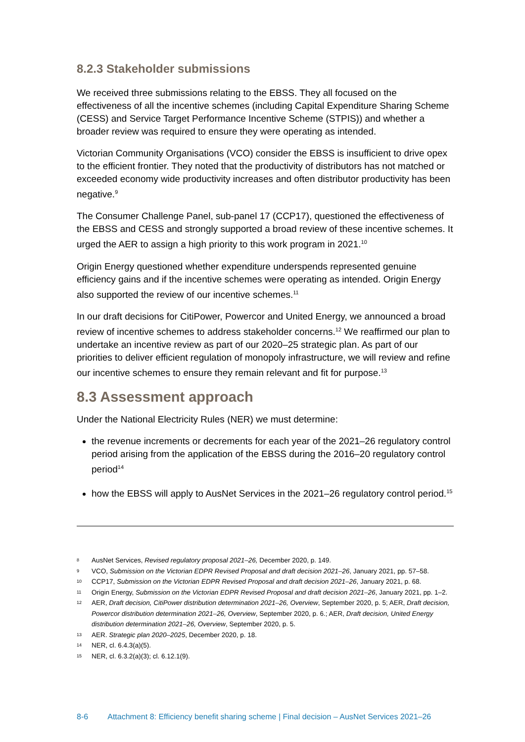8.2.3 Stakeholder submissions
We received three submissions relating to the EBSS. They all focused on the effectiveness of all the incentive schemes (including Capital Expenditure Sharing Scheme (CESS) and Service Target Performance Incentive Scheme (STPIS)) and whether a broader review was required to ensure they were operating as intended.
Victorian Community Organisations (VCO) consider the EBSS is insufficient to drive opex to the efficient frontier. They noted that the productivity of distributors has not matched or exceeded economy wide productivity increases and often distributor productivity has been negative.<sup>9</sup>
The Consumer Challenge Panel, sub-panel 17 (CCP17), questioned the effectiveness of the EBSS and CESS and strongly supported a broad review of these incentive schemes. It urged the AER to assign a high priority to this work program in 2021.<sup>10</sup>
Origin Energy questioned whether expenditure underspends represented genuine efficiency gains and if the incentive schemes were operating as intended. Origin Energy also supported the review of our incentive schemes.<sup>11</sup>
In our draft decisions for CitiPower, Powercor and United Energy, we announced a broad review of incentive schemes to address stakeholder concerns.<sup>12</sup> We reaffirmed our plan to undertake an incentive review as part of our 2020–25 strategic plan. As part of our priorities to deliver efficient regulation of monopoly infrastructure, we will review and refine our incentive schemes to ensure they remain relevant and fit for purpose.<sup>13</sup>
8.3 Assessment approach
Under the National Electricity Rules (NER) we must determine:
the revenue increments or decrements for each year of the 2021–26 regulatory control period arising from the application of the EBSS during the 2016–20 regulatory control period<sup>14</sup>
how the EBSS will apply to AusNet Services in the 2021–26 regulatory control period.<sup>15</sup>
8 AusNet Services, Revised regulatory proposal 2021–26, December 2020, p. 149.
9 VCO, Submission on the Victorian EDPR Revised Proposal and draft decision 2021–26, January 2021, pp. 57–58.
10 CCP17, Submission on the Victorian EDPR Revised Proposal and draft decision 2021–26, January 2021, p. 68.
11 Origin Energy, Submission on the Victorian EDPR Revised Proposal and draft decision 2021–26, January 2021, pp. 1–2.
12 AER, Draft decision, CitiPower distribution determination 2021–26, Overview, September 2020, p. 5; AER, Draft decision, Powercor distribution determination 2021–26, Overview, September 2020, p. 6.; AER, Draft decision, United Energy distribution determination 2021–26, Overview, September 2020, p. 5.
13 AER. Strategic plan 2020–2025, December 2020, p. 18.
14 NER, cl. 6.4.3(a)(5).
15 NER, cl. 6.3.2(a)(3); cl. 6.12.1(9).
8-6 Attachment 8: Efficiency benefit sharing scheme | Final decision – AusNet Services 2021–26